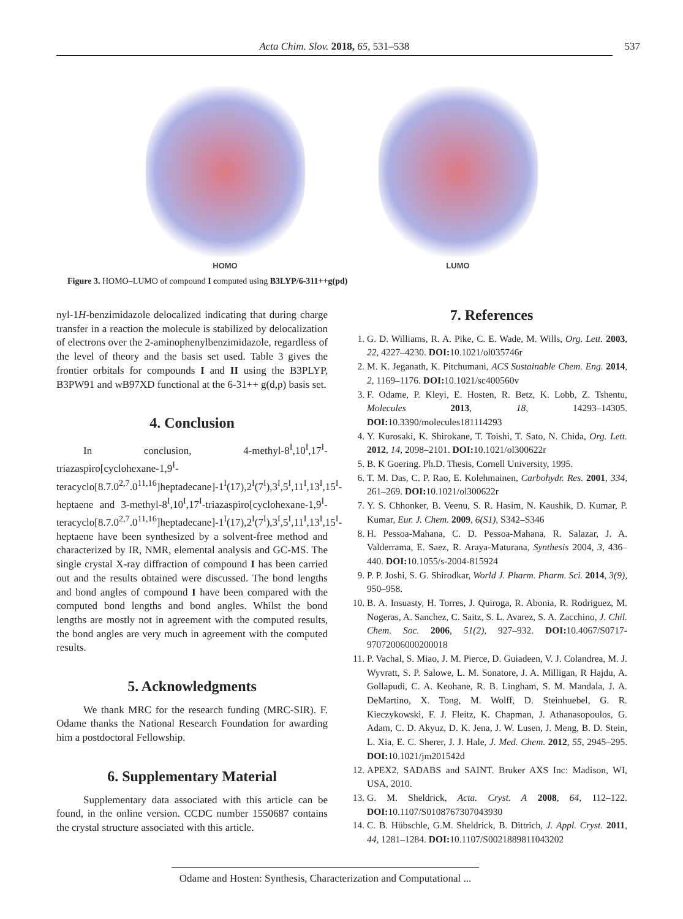Acta Chim. Slov. 2018, 65, 531–538
537
HOMO LUMO
Figure 3. HOMO–LUMO of compound I computed using B3LYP/6-311++g(pd)
nyl-1H-benzimidazole delocalized indicating that during charge transfer in a reaction the molecule is stabilized by delocalization of electrons over the 2-aminophenylbenzimidazole, regardless of the level of theory and the basis set used. Table 3 gives the frontier orbitals for compounds I and II using the B3PLYP, B3PW91 and wB97XD functional at the 6-31++ g(d,p) basis set.
4. Conclusion
In conclusion, 4-methyl-8<sup>I</sup>,10<sup>I</sup>,17<sup>I</sup>-triazaspiro[cyclohexane-1,9<sup>I</sup>-teracyclo[8.7.0<sup>2,7</sup>.0<sup>11,16</sup>]heptadecane]-1<sup>I</sup>(17),2<sup>I</sup>(7<sup>I</sup>),3<sup>I</sup>,5<sup>I</sup>,11<sup>I</sup>,13<sup>I</sup>,15<sup>I</sup>-heptaene and 3-methyl-8<sup>I</sup>,10<sup>I</sup>,17<sup>I</sup>-triazaspiro[cyclohexane-1,9<sup>I</sup>-teracyclo[8.7.0<sup>2,7</sup>.0<sup>11,16</sup>]heptadecane]-1<sup>I</sup>(17),2<sup>I</sup>(7<sup>I</sup>),3<sup>I</sup>,5<sup>I</sup>,11<sup>I</sup>,13<sup>I</sup>,15<sup>I</sup>-heptaene have been synthesized by a solvent-free method and characterized by IR, NMR, elemental analysis and GC-MS. The single crystal X-ray diffraction of compound I has been carried out and the results obtained were discussed. The bond lengths and bond angles of compound I have been compared with the computed bond lengths and bond angles. Whilst the bond lengths are mostly not in agreement with the computed results, the bond angles are very much in agreement with the computed results.
5. Acknowledgments
We thank MRC for the research funding (MRC-SIR). F. Odame thanks the National Research Foundation for awarding him a postdoctoral Fellowship.
6. Supplementary Material
Supplementary data associated with this article can be found, in the online version. CCDC number 1550687 contains the crystal structure associated with this article.
7. References
1. G. D. Williams, R. A. Pike, C. E. Wade, M. Wills, Org. Lett. 2003, 22, 4227–4230. DOI: 10.1021/ol035746r
2. M. K. Jeganath, K. Pitchumani, ACS Sustainable Chem. Eng. 2014, 2, 1169–1176. DOI: 10.1021/sc400560v
3. F. Odame, P. Kleyi, E. Hosten, R. Betz, K. Lobb, Z. Tshentu, Molecules 2013, 18, 14293–14305. DOI: 10.3390/molecules181114293
4. Y. Kurosaki, K. Shirokane, T. Toishi, T. Sato, N. Chida, Org. Lett. 2012, 14, 2098–2101. DOI: 10.1021/ol300622r
5. B. K Goering. Ph.D. Thesis, Cornell University, 1995.
6. T. M. Das, C. P. Rao, E. Kolehmainen, Carbohydr. Res. 2001, 334, 261–269. DOI: 10.1021/ol300622r
7. Y. S. Chhonker, B. Veenu, S. R. Hasim, N. Kaushik, D. Kumar, P. Kumar, Eur. J. Chem. 2009, 6(S1), S342–S346
8. H. Pessoa-Mahana, C. D. Pessoa-Mahana, R. Salazar, J. A. Valderrama, E. Saez, R. Araya-Maturana, Synthesis 2004, 3, 436–440. DOI: 10.1055/s-2004-815924
9. P. P. Joshi, S. G. Shirodkar, World J. Pharm. Pharm. Sci. 2014, 3(9), 950–958.
10. B. A. Insuasty, H. Torres, J. Quiroga, R. Abonia, R. Rodriguez, M. Nogeras, A. Sanchez, C. Saitz, S. L. Avarez, S. A. Zacchino, J. Chil. Chem. Soc. 2006, 51(2), 927–932. DOI: 10.4067/S0717-97072006000200018
11. P. Vachal, S. Miao, J. M. Pierce, D. Guiadeen, V. J. Colandrea, M. J. Wyvratt, S. P. Salowe, L. M. Sonatore, J. A. Milligan, R Hajdu, A. Gollapudi, C. A. Keohane, R. B. Lingham, S. M. Mandala, J. A. DeMartino, X. Tong, M. Wolff, D. Steinhuebel, G. R. Kieczykowski, F. J. Fleitz, K. Chapman, J. Athanasopoulos, G. Adam, C. D. Akyuz, D. K. Jena, J. W. Lusen, J. Meng, B. D. Stein, L. Xia, E. C. Sherer, J. J. Hale, J. Med. Chem. 2012, 55, 2945–295. DOI: 10.1021/jm201542d
12. APEX2, SADABS and SAINT. Bruker AXS Inc: Madison, WI, USA, 2010.
13. G. M. Sheldrick, Acta. Cryst. A 2008, 64, 112–122. DOI: 10.1107/S0108767307043930
14. C. B. Hübschle, G.M. Sheldrick, B. Dittrich, J. Appl. Cryst. 2011, 44, 1281–1284. DOI: 10.1107/S0021889811043202
Odame and Hosten: Synthesis, Characterization and Computational ...